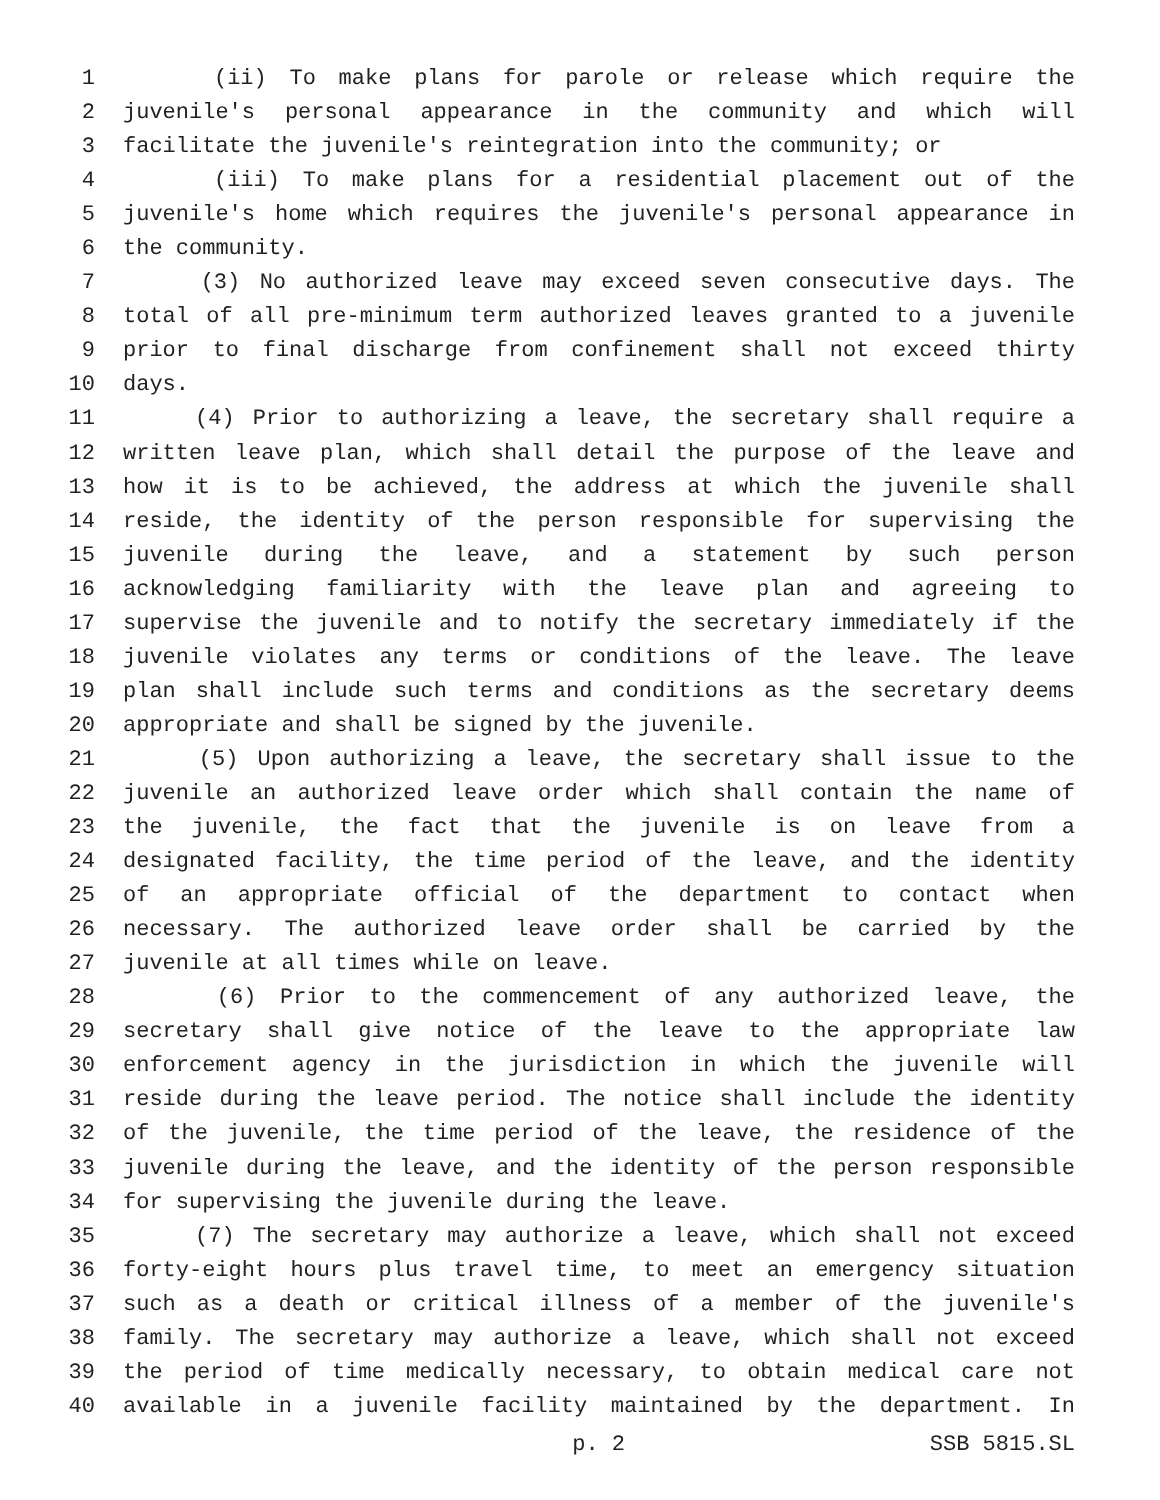1 (ii) To make plans for parole or release which require the
2 juvenile's personal appearance in the community and which will
3 facilitate the juvenile's reintegration into the community; or
4 (iii) To make plans for a residential placement out of the
5 juvenile's home which requires the juvenile's personal appearance in
6 the community.
7 (3) No authorized leave may exceed seven consecutive days. The
8 total of all pre-minimum term authorized leaves granted to a juvenile
9 prior to final discharge from confinement shall not exceed thirty
10 days.
11 (4) Prior to authorizing a leave, the secretary shall require a
12 written leave plan, which shall detail the purpose of the leave and
13 how it is to be achieved, the address at which the juvenile shall
14 reside, the identity of the person responsible for supervising the
15 juvenile during the leave, and a statement by such person
16 acknowledging familiarity with the leave plan and agreeing to
17 supervise the juvenile and to notify the secretary immediately if the
18 juvenile violates any terms or conditions of the leave. The leave
19 plan shall include such terms and conditions as the secretary deems
20 appropriate and shall be signed by the juvenile.
21 (5) Upon authorizing a leave, the secretary shall issue to the
22 juvenile an authorized leave order which shall contain the name of
23 the juvenile, the fact that the juvenile is on leave from a
24 designated facility, the time period of the leave, and the identity
25 of an appropriate official of the department to contact when
26 necessary. The authorized leave order shall be carried by the
27 juvenile at all times while on leave.
28 (6) Prior to the commencement of any authorized leave, the
29 secretary shall give notice of the leave to the appropriate law
30 enforcement agency in the jurisdiction in which the juvenile will
31 reside during the leave period. The notice shall include the identity
32 of the juvenile, the time period of the leave, the residence of the
33 juvenile during the leave, and the identity of the person responsible
34 for supervising the juvenile during the leave.
35 (7) The secretary may authorize a leave, which shall not exceed
36 forty-eight hours plus travel time, to meet an emergency situation
37 such as a death or critical illness of a member of the juvenile's
38 family. The secretary may authorize a leave, which shall not exceed
39 the period of time medically necessary, to obtain medical care not
40 available in a juvenile facility maintained by the department. In
p. 2 SSB 5815.SL